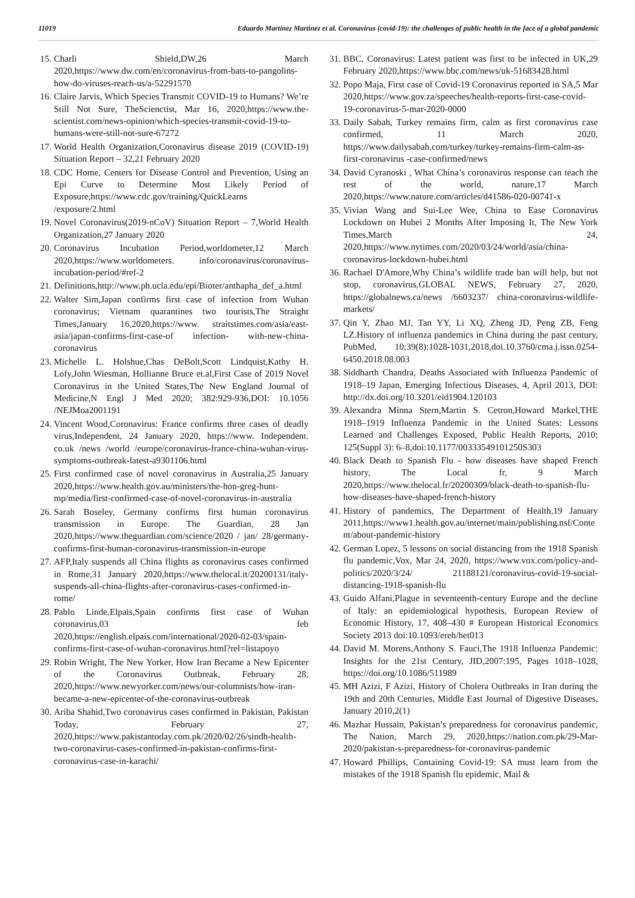11019 Eduardo Martinez Martinez et al. Coronavirus (covid-19): the challenges of public health in the face of a global pandemic
15. Charli Shield,DW,26 March 2020,https://www.dw.com/en/coronavirus-from-bats-to-pangolins-how-do-viruses-reach-us/a-52291570
16. Claire Jarvis, Which Species Transmit COVID-19 to Humans? We’re Still Not Sure, TheScienctist, Mar 16, 2020,https://www.the-scientist.com/news-opinion/which-species-transmit-covid-19-to-humans-were-still-not-sure-67272
17. World Health Organization,Coronavirus disease 2019 (COVID-19) Situation Report – 32,21 February 2020
18. CDC Home, Centers for Disease Control and Prevention, Using an Epi Curve to Determine Most Likely Period of Exposure,https://www.cdc.gov/training/QuickLearns /exposure/2.html
19. Novel Coronavirus(2019-nCoV) Situation Report – 7,World Health Organization,27 January 2020
20. Coronavirus Incubation Period,worldometer,12 March 2020,https://www.worldometers. info/coronavirus/coronavirus-incubation-period/#ref-2
21. Definitions,http://www.ph.ucla.edu/epi/Bioter/anthapha_def_a.html
22. Walter Sim,Japan confirms first case of infection from Wuhan coronavirus; Vietnam quarantines two tourists,The Straight Times,January 16,2020,https://www. straitstimes.com/asia/east-asia/japan-confirms-first-case-of infection- with-new-china-coronavirus
23. Michelle L. Holshue,Chas DeBolt,Scott Lindquist,Kathy H. Lofy,John Wiesman, Hollianne Bruce et.al,First Case of 2019 Novel Coronavirus in the United States,The New England Journal of Medicine,N Engl J Med 2020; 382:929-936,DOI: 10.1056 /NEJMoa2001191
24. Vincent Wood,Coronavirus: France confirms three cases of deadly virus,Independent, 24 January 2020, https://www. Independent. co.uk /news /world /europe/coronavirus-france-china-wuhan-virus-symptoms-outbreak-latest-a9301106.html
25. First confirmed case of novel coronavirus in Australia,25 January 2020,https://www.health.gov.au/ministers/the-hon-greg-hunt-mp/media/first-confirmed-case-of-novel-coronavirus-in-australia
26. Sarah Boseley, Germany confirms first human coronavirus transmission in Europe. The Guardian, 28 Jan 2020,https://www.theguardian.com/science/2020 / jan/ 28/germany-confirms-first-human-coronavirus-transmission-in-europe
27. AFP,Italy suspends all China flights as coronavirus cases confirmed in Rome,31 January 2020,https://www.thelocal.it/20200131/italy-suspends-all-china-flights-after-coronavirus-cases-confirmed-in-rome/
28. Pablo Linde,Elpais,Spain confirms first case of Wuhan coronavirus,03 feb 2020,https://english.elpais.com/international/2020-02-03/spain-confirms-first-case-of-wuhan-coronavirus.html?rel=listapoyo
29. Robin Wright, The New Yorker, How Iran Became a New Epicenter of the Coronavirus Outbreak, February 28, 2020,https://www.newyorker.com/news/our-columnists/how-iran-became-a-new-epicenter-of-the-coronavirus-outbreak
30. Ariba Shahid,Two coronavirus cases confirmed in Pakistan, Pakistan Today, February 27, 2020,https://www.pakistantoday.com.pk/2020/02/26/sindh-health-two-coronavirus-cases-confirmed-in-pakistan-confirms-first-coronavirus-case-in-karachi/
31. BBC, Coronavirus: Latest patient was first to be infected in UK,29 February 2020,https://www.bbc.com/news/uk-51683428.html
32. Popo Maja, First case of Covid-19 Coronavirus reported in SA,5 Mar 2020,https://www.gov.za/speeches/health-reports-first-case-covid-19-coronavirus-5-mar-2020-0000
33. Daily Sabah, Turkey remains firm, calm as first coronavirus case confirmed, 11 March 2020, https://www.dailysabah.com/turkey/turkey-remains-firm-calm-as-first-coronavirus -case-confirmed/news
34. David Cyranoski , What China’s coronavirus response can teach the rest of the world, nature,17 March 2020,https://www.nature.com/articles/d41586-020-00741-x
35. Vivian Wang and Sui-Lee Wee, China to Ease Coronavirus Lockdown on Hubei 2 Months After Imposing It, The New York Times,March 24, 2020,https://www.nytimes.com/2020/03/24/world/asia/china-coronavirus-lockdown-hubei.html
36. Rachael D'Amore,Why China’s wildlife trade ban will help, but not stop, coronavirus,GLOBAL NEWS, February 27, 2020, https://globalnews.ca/news /6603237/ china-coronavirus-wildlife-markets/
37. Qin Y, Zhao MJ, Tan YY, Li XQ, Zheng JD, Peng ZB, Feng LZ.History of influenza pandemics in China during the past century, PubMed, 10;39(8):1028-1031,2018,doi.10.3760/cma.j.issn.0254-6450.2018.08.003
38. Siddharth Chandra, Deaths Associated with Influenza Pandemic of 1918–19 Japan, Emerging Infectious Diseases, 4, April 2013, DOI: http://dx.doi.org/10.3201/eid1904.120103
39. Alexandra Minna Stern,Martin S. Cetron,Howard Markel,THE 1918–1919 Influenza Pandemic in the United States: Lessons Learned and Challenges Exposed, Public Health Reports, 2010; 125(Suppl 3): 6–8,doi:10.1177/00333549101250S303
40. Black Death to Spanish Flu - how diseases have shaped French history, The Local fr, 9 March 2020,https://www.thelocal.fr/20200309/black-death-to-spanish-flu-how-diseases-have-shaped-french-history
41. History of pandemics, The Department of Health,19 January 2011,https://www1.health.gov.au/internet/main/publishing.nsf/Content/about-pandemic-history
42. German Lopez, 5 lessons on social distancing from the 1918 Spanish flu pandemic,Vox, Mar 24, 2020, https://www.vox.com/policy-and-politics/2020/3/24/ 21188121/coronavirus-covid-19-social-distancing-1918-spanish-flu
43. Guido Alfani,Plague in seventeenth-century Europe and the decline of Italy: an epidemiological hypothesis, European Review of Economic History, 17, 408–430 # European Historical Economics Society 2013 doi:10.1093/ereh/het013
44. David M. Morens,Anthony S. Fauci,The 1918 Influenza Pandemic: Insights for the 21st Century, JID,2007:195, Pages 1018–1028, https://doi.org/10.1086/511989
45. MH Azizi, F Azizi, History of Cholera Outbreaks in Iran during the 19th and 20th Centuries, Middle East Journal of Digestive Diseases, January 2010,2(1)
46. Mazhar Hussain, Pakistan’s preparedness for coronavirus pandemic, The Nation, March 29, 2020,https://nation.com.pk/29-Mar-2020/pakistan-s-preparedness-for-coronavirus-pandemic
47. Howard Phillips, Containing Covid-19: SA must learn from the mistakes of the 1918 Spanish flu epidemic, Mail &